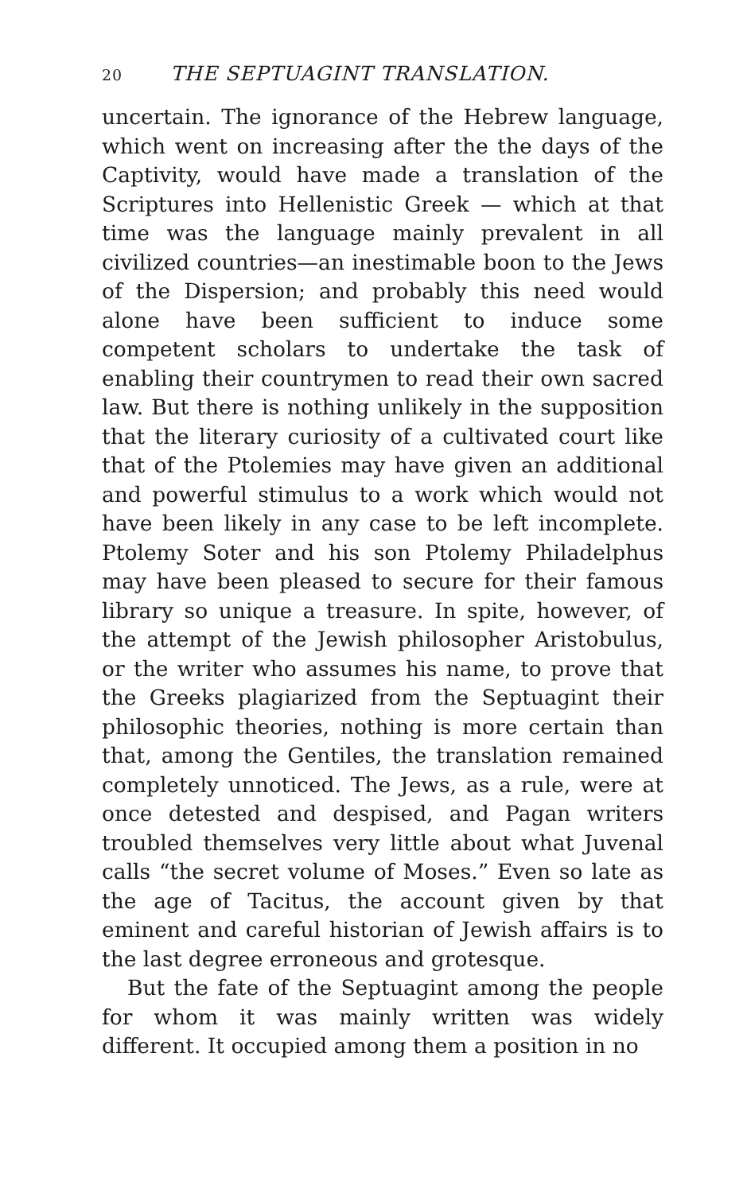20 THE SEPTUAGINT TRANSLATION.
uncertain. The ignorance of the Hebrew language, which went on increasing after the the days of the Captivity, would have made a translation of the Scriptures into Hellenistic Greek — which at that time was the language mainly prevalent in all civilized countries—an inestimable boon to the Jews of the Dispersion; and probably this need would alone have been sufficient to induce some competent scholars to undertake the task of enabling their countrymen to read their own sacred law. But there is nothing unlikely in the supposition that the literary curiosity of a cultivated court like that of the Ptolemies may have given an additional and powerful stimulus to a work which would not have been likely in any case to be left incomplete. Ptolemy Soter and his son Ptolemy Philadelphus may have been pleased to secure for their famous library so unique a treasure. In spite, however, of the attempt of the Jewish philosopher Aristobulus, or the writer who assumes his name, to prove that the Greeks plagiarized from the Septuagint their philosophic theories, nothing is more certain than that, among the Gentiles, the translation remained completely unnoticed. The Jews, as a rule, were at once detested and despised, and Pagan writers troubled themselves very little about what Juvenal calls “the secret volume of Moses.” Even so late as the age of Tacitus, the account given by that eminent and careful historian of Jewish affairs is to the last degree erroneous and grotesque.
But the fate of the Septuagint among the people for whom it was mainly written was widely different. It occupied among them a position in no